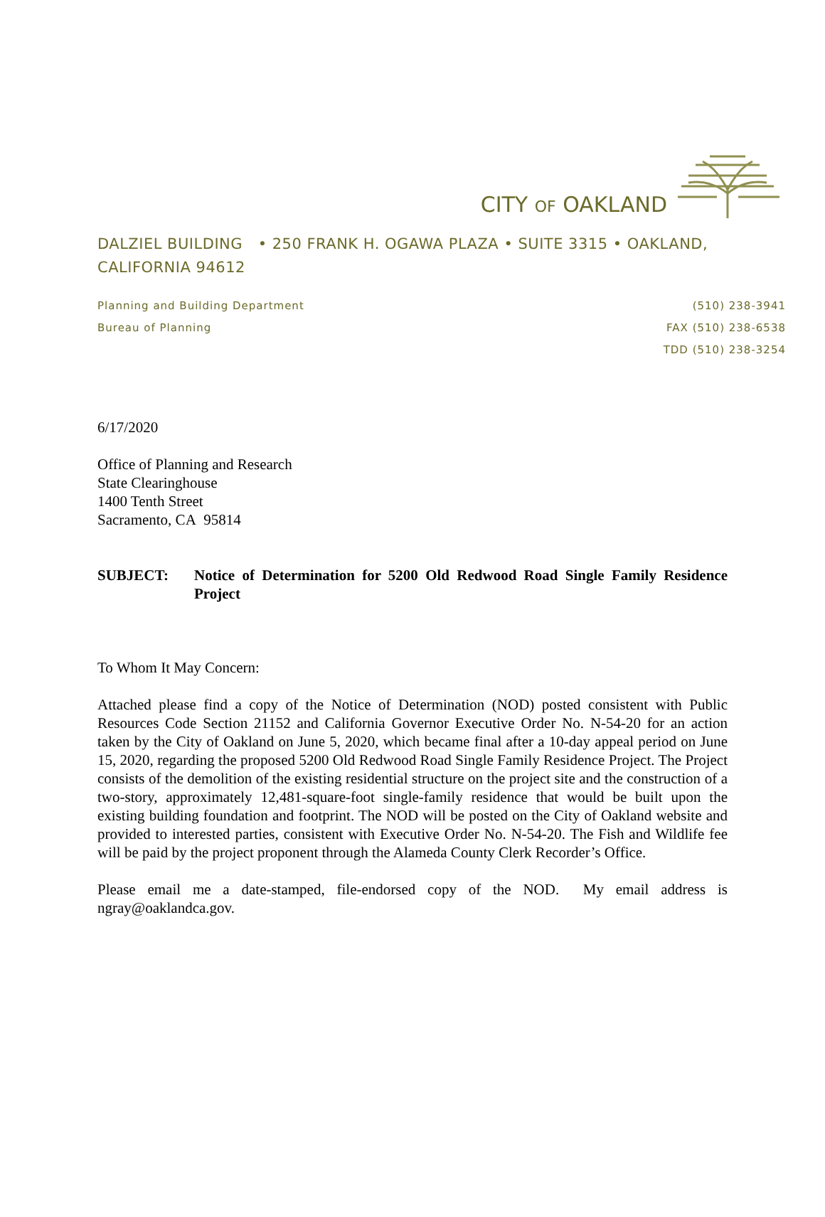CITY OF OAKLAND
DALZIEL BUILDING • 250 FRANK H. OGAWA PLAZA • SUITE 3315 • OAKLAND, CALIFORNIA 94612
Planning and Building Department
Bureau of Planning
(510) 238-3941
FAX (510) 238-6538
TDD (510) 238-3254
6/17/2020
Office of Planning and Research
State Clearinghouse
1400 Tenth Street
Sacramento, CA 95814
SUBJECT: Notice of Determination for 5200 Old Redwood Road Single Family Residence Project
To Whom It May Concern:
Attached please find a copy of the Notice of Determination (NOD) posted consistent with Public Resources Code Section 21152 and California Governor Executive Order No. N-54-20 for an action taken by the City of Oakland on June 5, 2020, which became final after a 10-day appeal period on June 15, 2020, regarding the proposed 5200 Old Redwood Road Single Family Residence Project. The Project consists of the demolition of the existing residential structure on the project site and the construction of a two-story, approximately 12,481-square-foot single-family residence that would be built upon the existing building foundation and footprint. The NOD will be posted on the City of Oakland website and provided to interested parties, consistent with Executive Order No. N-54-20. The Fish and Wildlife fee will be paid by the project proponent through the Alameda County Clerk Recorder’s Office.
Please email me a date-stamped, file-endorsed copy of the NOD. My email address is ngray@oaklandca.gov.